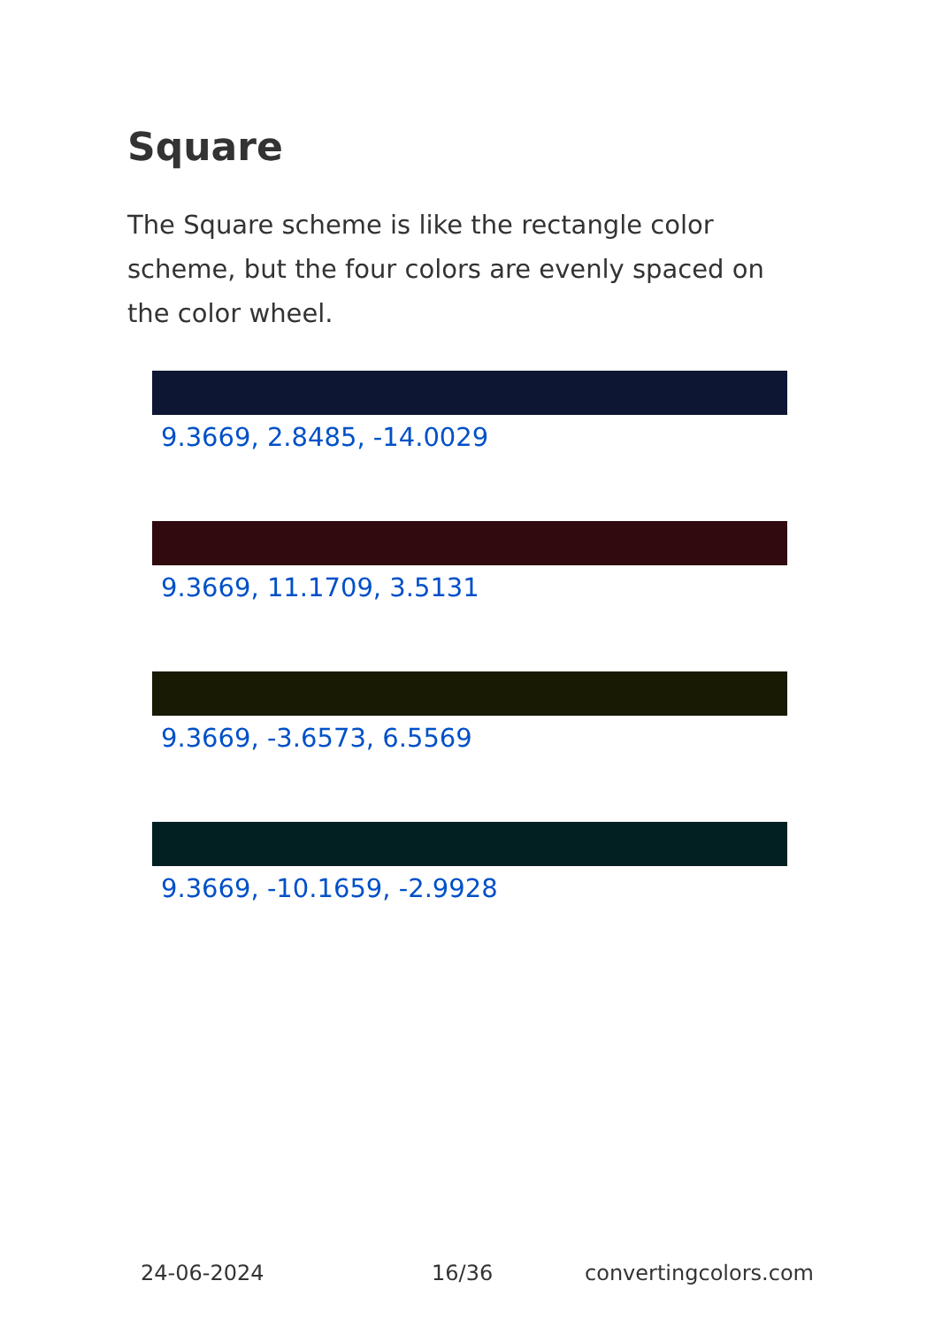Square
The Square scheme is like the rectangle color scheme, but the four colors are evenly spaced on the color wheel.
9.3669, 2.8485, -14.0029
9.3669, 11.1709, 3.5131
9.3669, -3.6573, 6.5569
9.3669, -10.1659, -2.9928
24-06-2024 16/36 convertingcolors.com